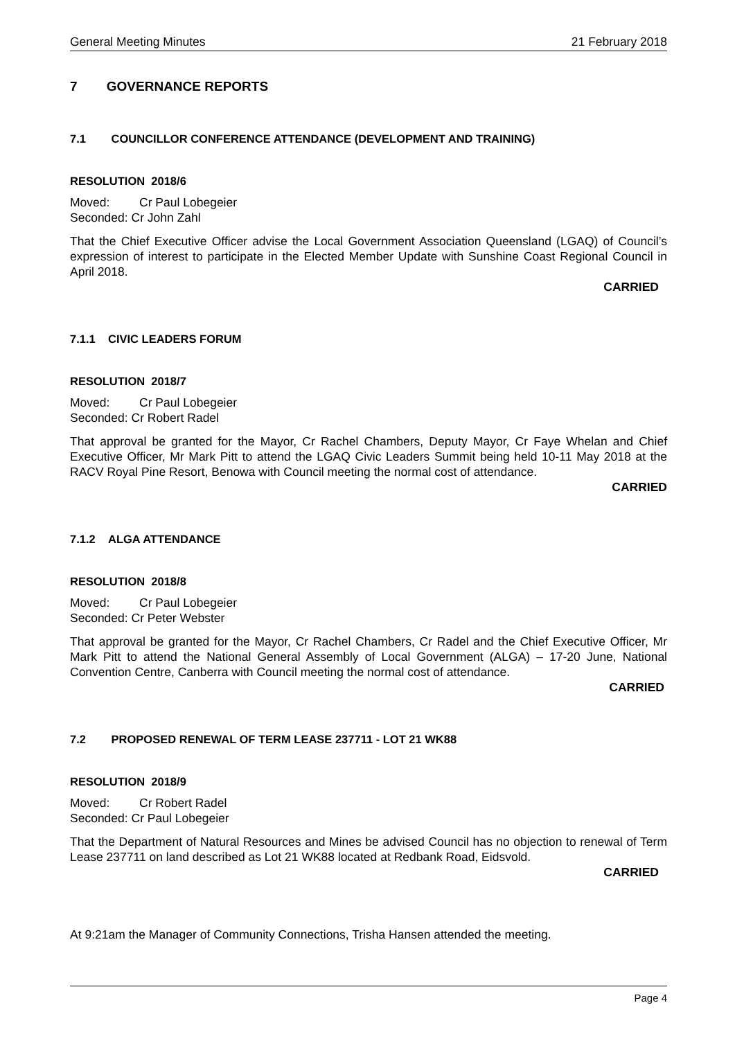General Meeting Minutes 21 February 2018
7 GOVERNANCE REPORTS
7.1 COUNCILLOR CONFERENCE ATTENDANCE (DEVELOPMENT AND TRAINING)
RESOLUTION 2018/6
Moved: Cr Paul Lobegeier
Seconded: Cr John Zahl
That the Chief Executive Officer advise the Local Government Association Queensland (LGAQ) of Council’s expression of interest to participate in the Elected Member Update with Sunshine Coast Regional Council in April 2018.
CARRIED
7.1.1 CIVIC LEADERS FORUM
RESOLUTION 2018/7
Moved: Cr Paul Lobegeier
Seconded: Cr Robert Radel
That approval be granted for the Mayor, Cr Rachel Chambers, Deputy Mayor, Cr Faye Whelan and Chief Executive Officer, Mr Mark Pitt to attend the LGAQ Civic Leaders Summit being held 10-11 May 2018 at the RACV Royal Pine Resort, Benowa with Council meeting the normal cost of attendance.
CARRIED
7.1.2 ALGA ATTENDANCE
RESOLUTION 2018/8
Moved: Cr Paul Lobegeier
Seconded: Cr Peter Webster
That approval be granted for the Mayor, Cr Rachel Chambers, Cr Radel and the Chief Executive Officer, Mr Mark Pitt to attend the National General Assembly of Local Government (ALGA) – 17-20 June, National Convention Centre, Canberra with Council meeting the normal cost of attendance.
CARRIED
7.2 PROPOSED RENEWAL OF TERM LEASE 237711 - LOT 21 WK88
RESOLUTION 2018/9
Moved: Cr Robert Radel
Seconded: Cr Paul Lobegeier
That the Department of Natural Resources and Mines be advised Council has no objection to renewal of Term Lease 237711 on land described as Lot 21 WK88 located at Redbank Road, Eidsvold.
CARRIED
At 9:21am the Manager of Community Connections, Trisha Hansen attended the meeting.
Page 4